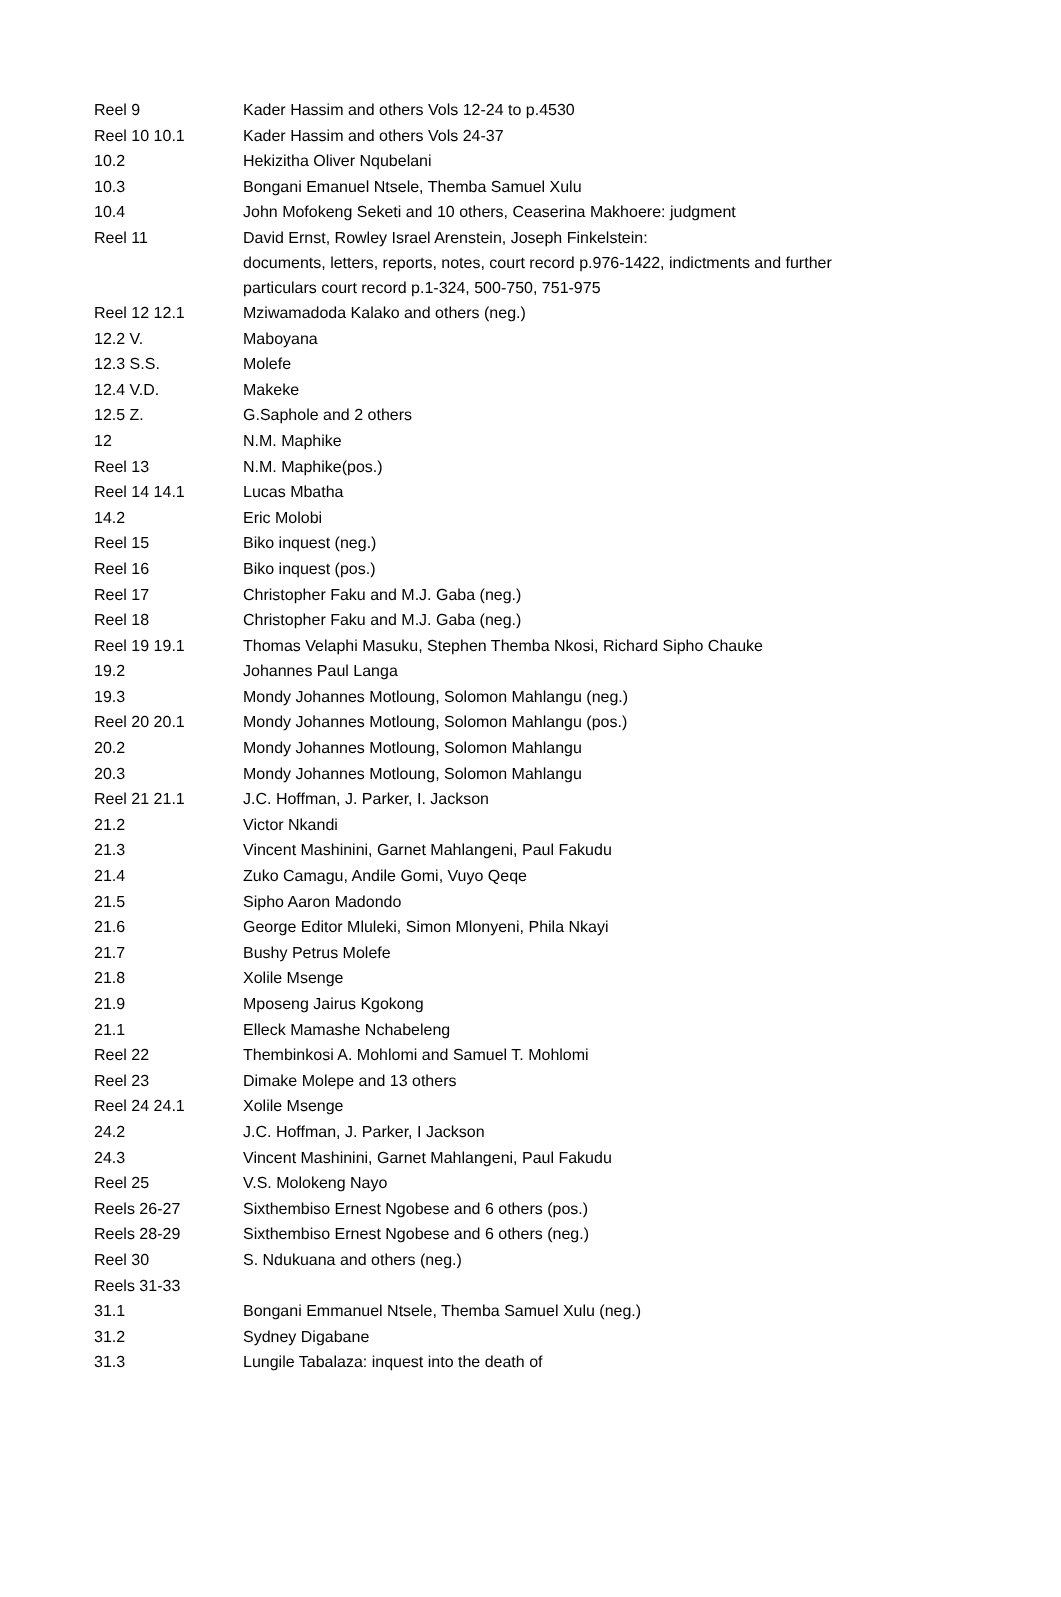| Reel 9 | Kader Hassim and others Vols 12-24 to p.4530 |
| Reel 10 10.1 | Kader Hassim and others Vols 24-37 |
| 10.2 | Hekizitha Oliver Nqubelani |
| 10.3 | Bongani Emanuel Ntsele, Themba Samuel Xulu |
| 10.4 | John Mofokeng Seketi and 10 others, Ceaserina Makhoere: judgment |
| Reel 11 | David Ernst, Rowley Israel Arenstein, Joseph Finkelstein: documents, letters, reports, notes, court record p.976-1422, indictments and further particulars court record p.1-324, 500-750, 751-975 |
| Reel 12 12.1 | Mziwamadoda Kalako and others (neg.) |
| 12.2 V. | Maboyana |
| 12.3 S.S. | Molefe |
| 12.4 V.D. | Makeke |
| 12.5 Z. | G.Saphole and 2 others |
| 12 | N.M. Maphike |
| Reel 13 | N.M. Maphike(pos.) |
| Reel 14 14.1 | Lucas Mbatha |
| 14.2 | Eric Molobi |
| Reel 15 | Biko inquest (neg.) |
| Reel 16 | Biko inquest (pos.) |
| Reel 17 | Christopher Faku and M.J. Gaba (neg.) |
| Reel 18 | Christopher Faku and M.J. Gaba (neg.) |
| Reel 19 19.1 | Thomas Velaphi Masuku, Stephen Themba Nkosi, Richard Sipho Chauke |
| 19.2 | Johannes Paul Langa |
| 19.3 | Mondy Johannes Motloung, Solomon Mahlangu (neg.) |
| Reel 20 20.1 | Mondy Johannes Motloung, Solomon Mahlangu (pos.) |
| 20.2 | Mondy Johannes Motloung, Solomon Mahlangu |
| 20.3 | Mondy Johannes Motloung, Solomon Mahlangu |
| Reel 21 21.1 | J.C. Hoffman, J. Parker, I. Jackson |
| 21.2 | Victor Nkandi |
| 21.3 | Vincent Mashinini, Garnet Mahlangeni, Paul Fakudu |
| 21.4 | Zuko Camagu, Andile Gomi, Vuyo Qeqe |
| 21.5 | Sipho Aaron Madondo |
| 21.6 | George Editor Mluleki, Simon Mlonyeni, Phila Nkayi |
| 21.7 | Bushy Petrus Molefe |
| 21.8 | Xolile Msenge |
| 21.9 | Mposeng Jairus Kgokong |
| 21.1 | Elleck Mamashe Nchabeleng |
| Reel 22 | Thembinkosi A. Mohlomi and Samuel T. Mohlomi |
| Reel 23 | Dimake Molepe and 13 others |
| Reel 24 24.1 | Xolile Msenge |
| 24.2 | J.C. Hoffman, J. Parker, I Jackson |
| 24.3 | Vincent Mashinini, Garnet Mahlangeni, Paul Fakudu |
| Reel 25 | V.S. Molokeng Nayo |
| Reels 26-27 | Sixthembiso Ernest Ngobese and 6 others (pos.) |
| Reels 28-29 | Sixthembiso Ernest Ngobese and 6 others (neg.) |
| Reel 30 | S. Ndukuana and others (neg.) |
| Reels 31-33 | |
| 31.1 | Bongani Emmanuel Ntsele, Themba Samuel Xulu (neg.) |
| 31.2 | Sydney Digabane |
| 31.3 | Lungile Tabalaza: inquest into the death of |